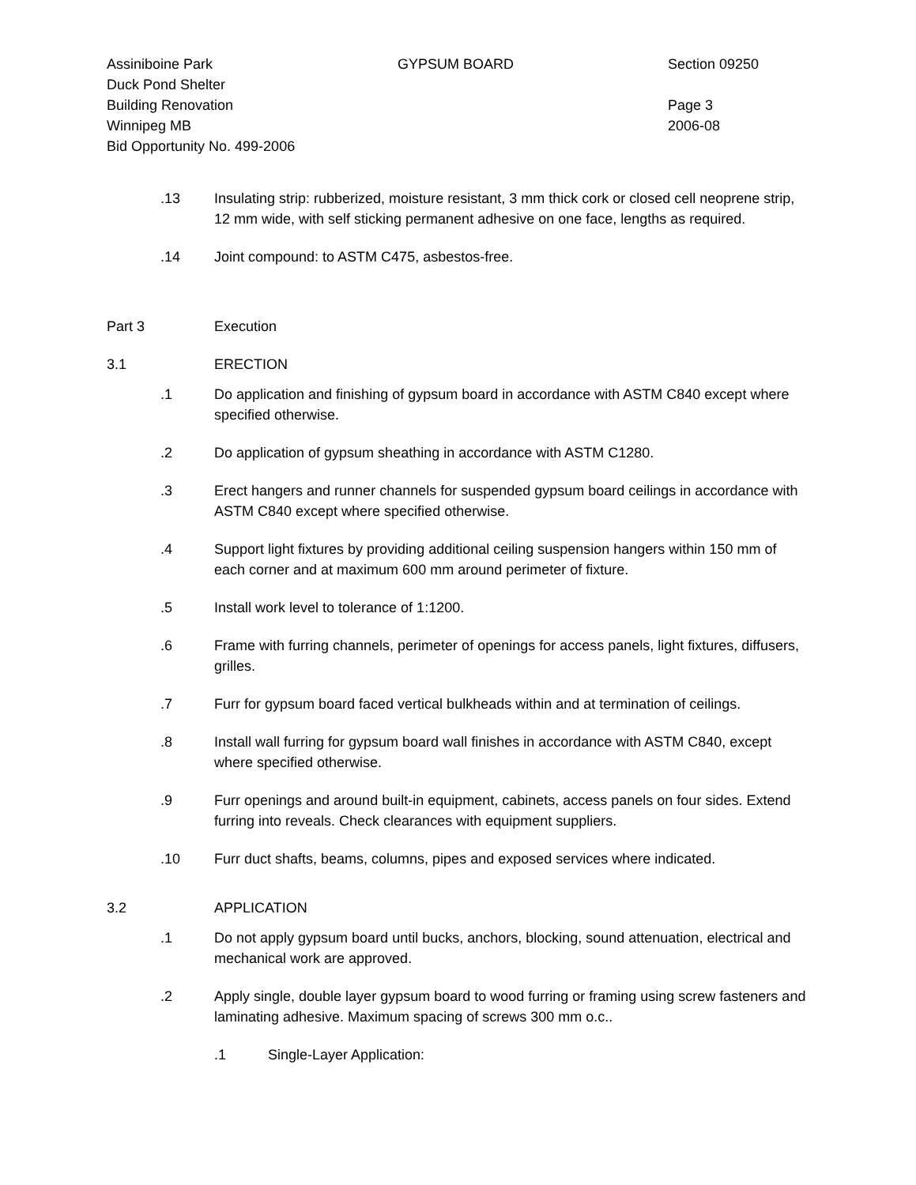Assiniboine Park
Duck Pond Shelter
Building Renovation
Winnipeg MB
Bid Opportunity No. 499-2006
GYPSUM BOARD Section 09250
Page 3
2006-08
.13 Insulating strip: rubberized, moisture resistant, 3 mm thick cork or closed cell neoprene strip, 12 mm wide, with self sticking permanent adhesive on one face, lengths as required.
.14 Joint compound: to ASTM C475, asbestos-free.
Part 3 Execution
3.1 ERECTION
.1 Do application and finishing of gypsum board in accordance with ASTM C840 except where specified otherwise.
.2 Do application of gypsum sheathing in accordance with ASTM C1280.
.3 Erect hangers and runner channels for suspended gypsum board ceilings in accordance with ASTM C840 except where specified otherwise.
.4 Support light fixtures by providing additional ceiling suspension hangers within 150 mm of each corner and at maximum 600 mm around perimeter of fixture.
.5 Install work level to tolerance of 1:1200.
.6 Frame with furring channels, perimeter of openings for access panels, light fixtures, diffusers, grilles.
.7 Furr for gypsum board faced vertical bulkheads within and at termination of ceilings.
.8 Install wall furring for gypsum board wall finishes in accordance with ASTM C840, except where specified otherwise.
.9 Furr openings and around built-in equipment, cabinets, access panels on four sides. Extend furring into reveals. Check clearances with equipment suppliers.
.10 Furr duct shafts, beams, columns, pipes and exposed services where indicated.
3.2 APPLICATION
.1 Do not apply gypsum board until bucks, anchors, blocking, sound attenuation, electrical and mechanical work are approved.
.2 Apply single, double layer gypsum board to wood furring or framing using screw fasteners and laminating adhesive. Maximum spacing of screws 300 mm o.c..
.1 Single-Layer Application: